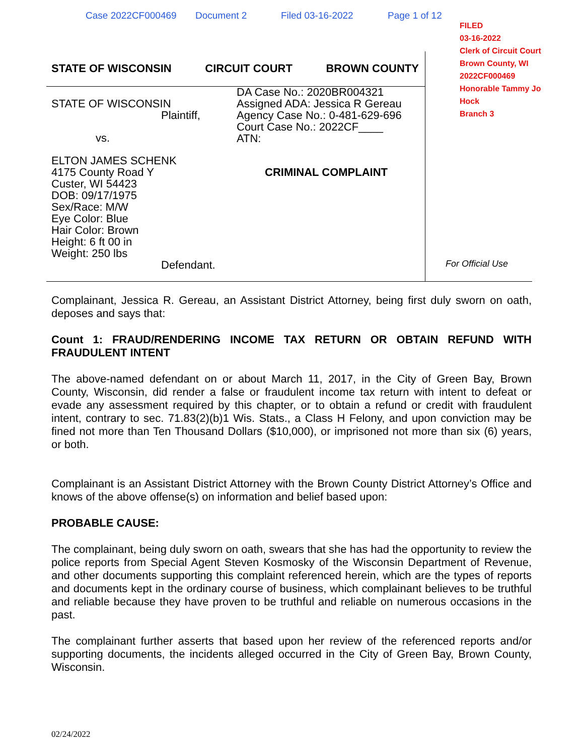Case 2022CF000469 Document 2 Filed 03-16-2022 Page 1 of 12
FILED
03-16-2022
Clerk of Circuit Court
Brown County, WI
2022CF000469
Honorable Tammy Jo Hock
Branch 3
STATE OF WISCONSIN CIRCUIT COURT BROWN COUNTY
STATE OF WISCONSIN
Plaintiff,
DA Case No.: 2020BR004321
Assigned ADA: Jessica R Gereau
Agency Case No.: 0-481-629-696
Court Case No.: 2022CF____
ATN:
vs.
ELTON JAMES SCHENK
4175 County Road Y
Custer, WI 54423
DOB: 09/17/1975
Sex/Race: M/W
Eye Color: Blue
Hair Color: Brown
Height: 6 ft 00 in
Weight: 250 lbs
Defendant.
CRIMINAL COMPLAINT
For Official Use
Complainant, Jessica R. Gereau, an Assistant District Attorney, being first duly sworn on oath, deposes and says that:
Count 1: FRAUD/RENDERING INCOME TAX RETURN OR OBTAIN REFUND WITH FRAUDULENT INTENT
The above-named defendant on or about March 11, 2017, in the City of Green Bay, Brown County, Wisconsin, did render a false or fraudulent income tax return with intent to defeat or evade any assessment required by this chapter, or to obtain a refund or credit with fraudulent intent, contrary to sec. 71.83(2)(b)1 Wis. Stats., a Class H Felony, and upon conviction may be fined not more than Ten Thousand Dollars ($10,000), or imprisoned not more than six (6) years, or both.
Complainant is an Assistant District Attorney with the Brown County District Attorney’s Office and knows of the above offense(s) on information and belief based upon:
PROBABLE CAUSE:
The complainant, being duly sworn on oath, swears that she has had the opportunity to review the police reports from Special Agent Steven Kosmosky of the Wisconsin Department of Revenue, and other documents supporting this complaint referenced herein, which are the types of reports and documents kept in the ordinary course of business, which complainant believes to be truthful and reliable because they have proven to be truthful and reliable on numerous occasions in the past.
The complainant further asserts that based upon her review of the referenced reports and/or supporting documents, the incidents alleged occurred in the City of Green Bay, Brown County, Wisconsin.
02/24/2022